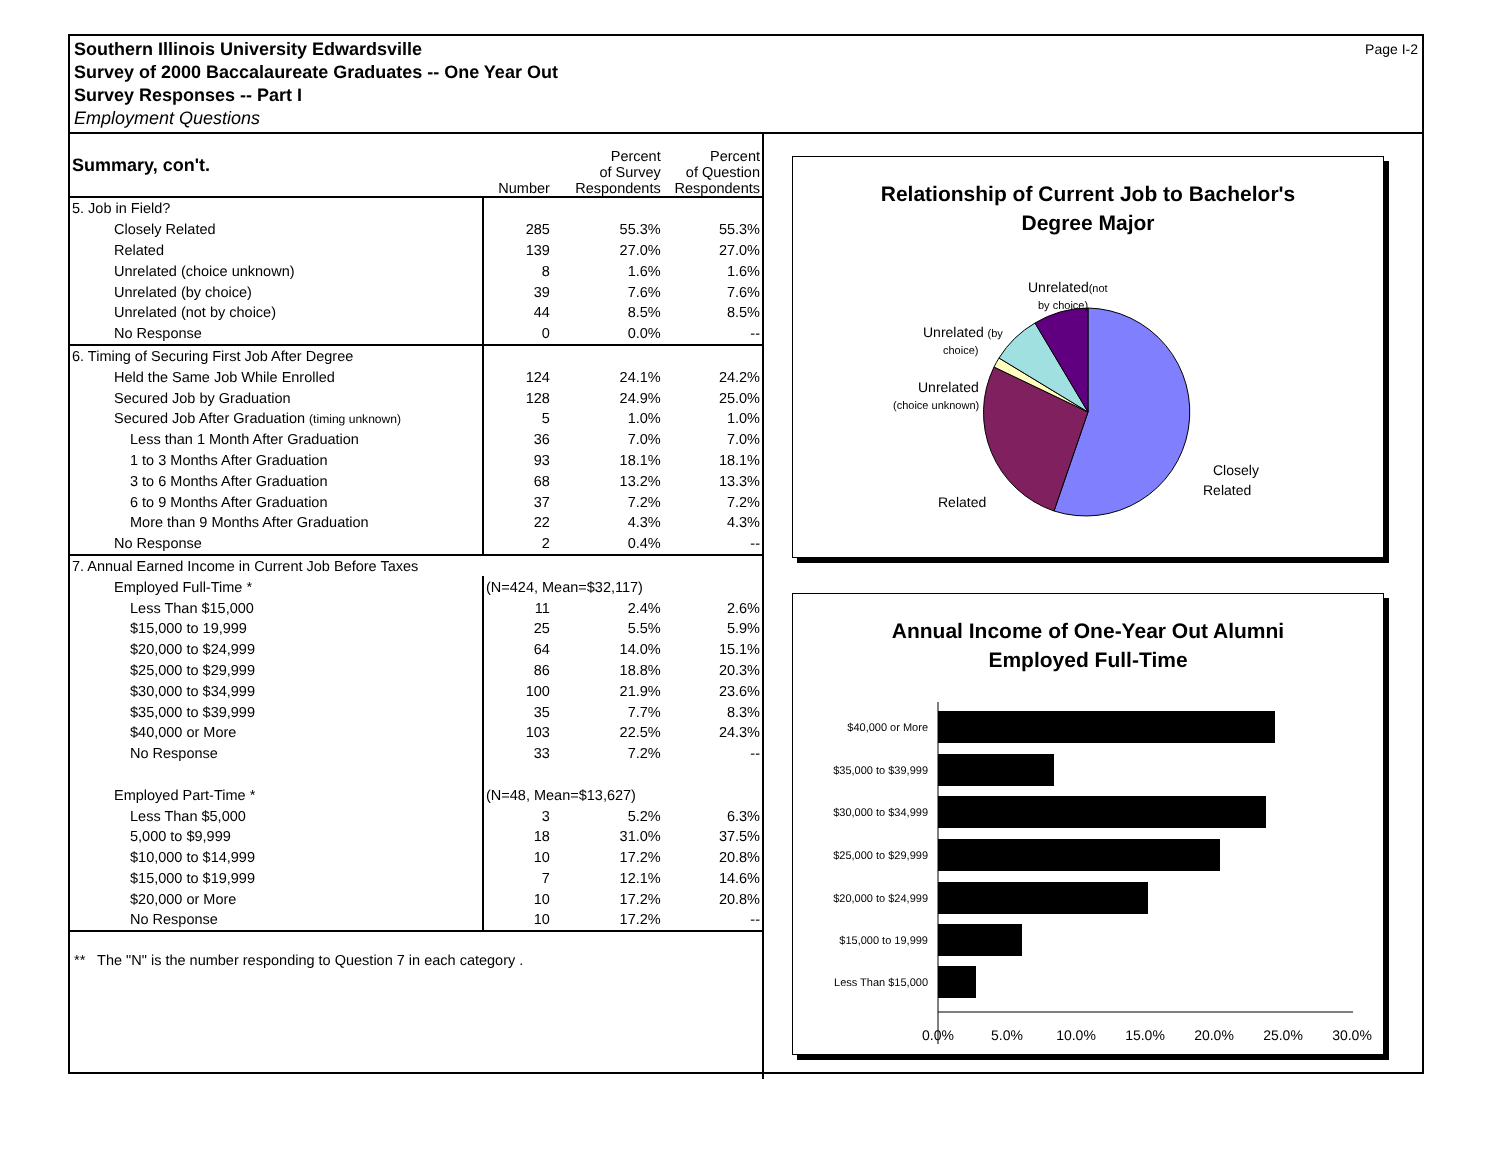Page I-2 Southern Illinois University Edwardsville
Survey of 2000 Baccalaureate Graduates -- One Year Out
Survey Responses -- Part I
Employment Questions
| Summary, con't. | Number | Percent of Survey Respondents | Percent of Question Respondents |
| --- | --- | --- | --- |
| 5. Job in Field? | | | |
| Closely Related | 285 | 55.3% | 55.3% |
| Related | 139 | 27.0% | 27.0% |
| Unrelated (choice unknown) | 8 | 1.6% | 1.6% |
| Unrelated (by choice) | 39 | 7.6% | 7.6% |
| Unrelated (not by choice) | 44 | 8.5% | 8.5% |
| No Response | 0 | 0.0% | -- |
| 6. Timing of Securing First Job After Degree | | | |
| Held the Same Job While Enrolled | 124 | 24.1% | 24.2% |
| Secured Job by Graduation | 128 | 24.9% | 25.0% |
| Secured Job After Graduation (timing unknown) | 5 | 1.0% | 1.0% |
| Less than 1 Month After Graduation | 36 | 7.0% | 7.0% |
| 1 to 3 Months After Graduation | 93 | 18.1% | 18.1% |
| 3 to 6 Months After Graduation | 68 | 13.2% | 13.3% |
| 6 to 9 Months After Graduation | 37 | 7.2% | 7.2% |
| More than 9 Months After Graduation | 22 | 4.3% | 4.3% |
| No Response | 2 | 0.4% | -- |
| 7. Annual Earned Income in Current Job Before Taxes | | | |
| Employed Full-Time * | (N=424, Mean=$32,117) | | |
| Less Than $15,000 | 11 | 2.4% | 2.6% |
| $15,000 to 19,999 | 25 | 5.5% | 5.9% |
| $20,000 to $24,999 | 64 | 14.0% | 15.1% |
| $25,000 to $29,999 | 86 | 18.8% | 20.3% |
| $30,000 to $34,999 | 100 | 21.9% | 23.6% |
| $35,000 to $39,999 | 35 | 7.7% | 8.3% |
| $40,000 or More | 103 | 22.5% | 24.3% |
| No Response | 33 | 7.2% | -- |
| Employed Part-Time * | (N=48, Mean=$13,627) | | |
| Less Than $5,000 | 3 | 5.2% | 6.3% |
| 5,000 to $9,999 | 18 | 31.0% | 37.5% |
| $10,000 to $14,999 | 10 | 17.2% | 20.8% |
| $15,000 to $19,999 | 7 | 12.1% | 14.6% |
| $20,000 or More | 10 | 17.2% | 20.8% |
| No Response | 10 | 17.2% | -- |
** The "N" is the number responding to Question 7 in each category .
Relationship of Current Job to Bachelor's
Degree Major
Unrelated(not
by choice)
Unrelated (by
choice)
Unrelated
(choice unknown)
Related
Closely
Related
Annual Income of One-Year Out Alumni
Employed Full-Time
$40,000 or More
$35,000 to $39,999
$30,000 to $34,999
$25,000 to $29,999
$20,000 to $24,999
$15,000 to 19,999
Less Than $15,000
0.0%
5.0%
10.0%
15.0%
20.0%
25.0%
30.0%